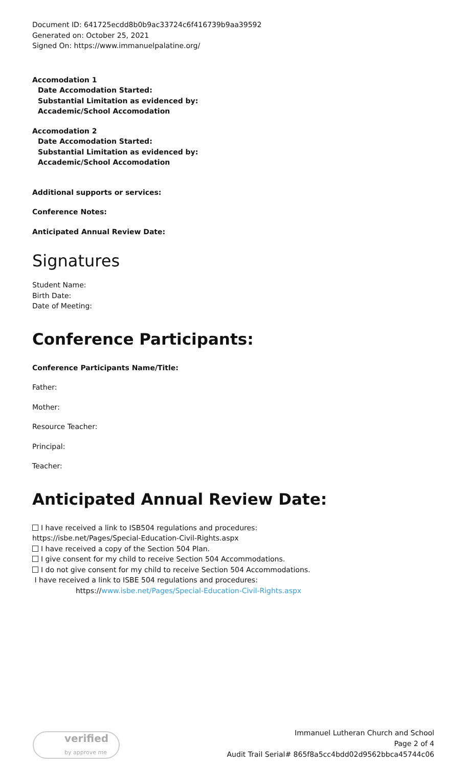Document ID: 641725ecdd8b0b9ac33724c6f416739b9aa39592
Generated on: October 25, 2021
Signed On: https://www.immanuelpalatine.org/
Accomodation 1
Date Accomodation Started:
Substantial Limitation as evidenced by:
Accademic/School Accomodation
Accomodation 2
Date Accomodation Started:
Substantial Limitation as evidenced by:
Accademic/School Accomodation
Additional supports or services:
Conference Notes:
Anticipated Annual Review Date:
Signatures
Student Name:
Birth Date:
Date of Meeting:
Conference Participants:
Conference Participants Name/Title:
Father:
Mother:
Resource Teacher:
Principal:
Teacher:
Anticipated Annual Review Date:
I have received a link to ISB504 regulations and procedures:
https://isbe.net/Pages/Special-Education-Civil-Rights.aspx
I have received a copy of the Section 504 Plan.
I give consent for my child to receive Section 504 Accommodations.
I do not give consent for my child to receive Section 504 Accommodations.
I have received a link to ISBE 504 regulations and procedures:
https://www.isbe.net/Pages/Special-Education-Civil-Rights.aspx
verified
by approve me
Immanuel Lutheran Church and School
Page 2 of 4
Audit Trail Serial# 865f8a5cc4bdd02d9562bbca45744c06